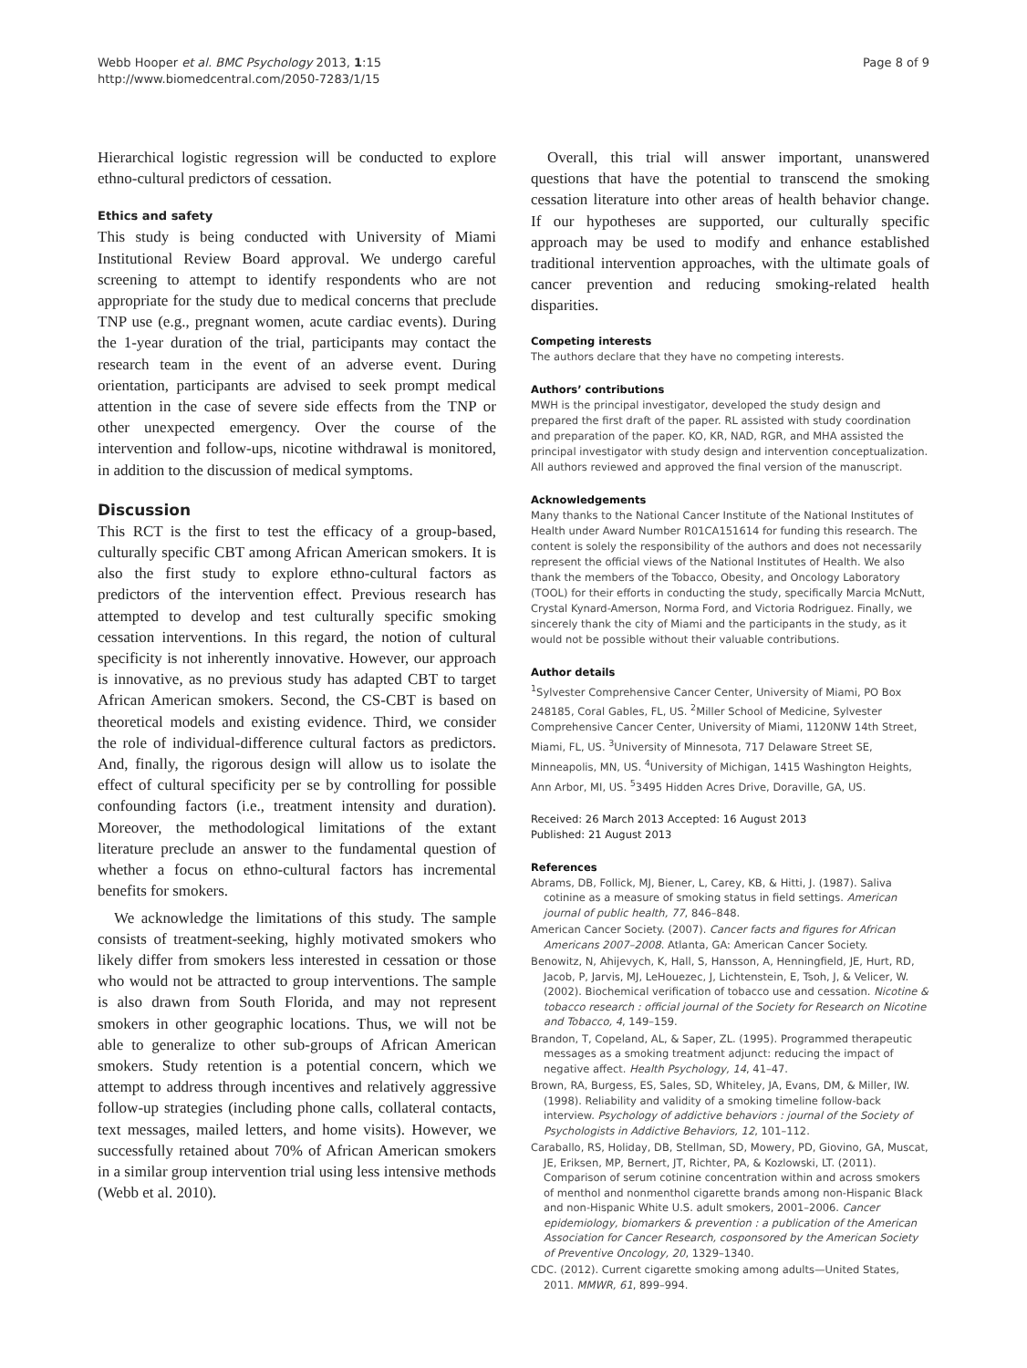Webb Hooper et al. BMC Psychology 2013, 1:15
http://www.biomedcentral.com/2050-7283/1/15
Page 8 of 9
Hierarchical logistic regression will be conducted to explore ethno-cultural predictors of cessation.
Ethics and safety
This study is being conducted with University of Miami Institutional Review Board approval. We undergo careful screening to attempt to identify respondents who are not appropriate for the study due to medical concerns that preclude TNP use (e.g., pregnant women, acute cardiac events). During the 1-year duration of the trial, participants may contact the research team in the event of an adverse event. During orientation, participants are advised to seek prompt medical attention in the case of severe side effects from the TNP or other unexpected emergency. Over the course of the intervention and follow-ups, nicotine withdrawal is monitored, in addition to the discussion of medical symptoms.
Discussion
This RCT is the first to test the efficacy of a group-based, culturally specific CBT among African American smokers. It is also the first study to explore ethno-cultural factors as predictors of the intervention effect. Previous research has attempted to develop and test culturally specific smoking cessation interventions. In this regard, the notion of cultural specificity is not inherently innovative. However, our approach is innovative, as no previous study has adapted CBT to target African American smokers. Second, the CS-CBT is based on theoretical models and existing evidence. Third, we consider the role of individual-difference cultural factors as predictors. And, finally, the rigorous design will allow us to isolate the effect of cultural specificity per se by controlling for possible confounding factors (i.e., treatment intensity and duration). Moreover, the methodological limitations of the extant literature preclude an answer to the fundamental question of whether a focus on ethno-cultural factors has incremental benefits for smokers.
We acknowledge the limitations of this study. The sample consists of treatment-seeking, highly motivated smokers who likely differ from smokers less interested in cessation or those who would not be attracted to group interventions. The sample is also drawn from South Florida, and may not represent smokers in other geographic locations. Thus, we will not be able to generalize to other sub-groups of African American smokers. Study retention is a potential concern, which we attempt to address through incentives and relatively aggressive follow-up strategies (including phone calls, collateral contacts, text messages, mailed letters, and home visits). However, we successfully retained about 70% of African American smokers in a similar group intervention trial using less intensive methods (Webb et al. 2010).
Overall, this trial will answer important, unanswered questions that have the potential to transcend the smoking cessation literature into other areas of health behavior change. If our hypotheses are supported, our culturally specific approach may be used to modify and enhance established traditional intervention approaches, with the ultimate goals of cancer prevention and reducing smoking-related health disparities.
Competing interests
The authors declare that they have no competing interests.
Authors’ contributions
MWH is the principal investigator, developed the study design and prepared the first draft of the paper. RL assisted with study coordination and preparation of the paper. KO, KR, NAD, RGR, and MHA assisted the principal investigator with study design and intervention conceptualization. All authors reviewed and approved the final version of the manuscript.
Acknowledgements
Many thanks to the National Cancer Institute of the National Institutes of Health under Award Number R01CA151614 for funding this research. The content is solely the responsibility of the authors and does not necessarily represent the official views of the National Institutes of Health. We also thank the members of the Tobacco, Obesity, and Oncology Laboratory (TOOL) for their efforts in conducting the study, specifically Marcia McNutt, Crystal Kynard-Amerson, Norma Ford, and Victoria Rodriguez. Finally, we sincerely thank the city of Miami and the participants in the study, as it would not be possible without their valuable contributions.
Author details
<sup>1</sup> Sylvester Comprehensive Cancer Center, University of Miami, PO Box 248185, Coral Gables, FL, US. <sup>2</sup>Miller School of Medicine, Sylvester Comprehensive Cancer Center, University of Miami, 1120NW 14th Street, Miami, FL, US. <sup>3</sup>University of Minnesota, 717 Delaware Street SE, Minneapolis, MN, US. <sup>4</sup>University of Michigan, 1415 Washington Heights, Ann Arbor, MI, US. <sup>5</sup>3495 Hidden Acres Drive, Doraville, GA, US.
Received: 26 March 2013 Accepted: 16 August 2013
Published: 21 August 2013
References
Abrams, DB, Follick, MJ, Biener, L, Carey, KB, & Hitti, J. (1987). Saliva cotinine as a measure of smoking status in field settings. American journal of public health, 77, 846–848.
American Cancer Society. (2007). Cancer facts and figures for African Americans 2007–2008. Atlanta, GA: American Cancer Society.
Benowitz, N, Ahijevych, K, Hall, S, Hansson, A, Henningfield, JE, Hurt, RD, Jacob, P, Jarvis, MJ, LeHouezec, J, Lichtenstein, E, Tsoh, J, & Velicer, W. (2002). Biochemical verification of tobacco use and cessation. Nicotine & tobacco research : official journal of the Society for Research on Nicotine and Tobacco, 4, 149–159.
Brandon, T, Copeland, AL, & Saper, ZL. (1995). Programmed therapeutic messages as a smoking treatment adjunct: reducing the impact of negative affect. Health Psychology, 14, 41–47.
Brown, RA, Burgess, ES, Sales, SD, Whiteley, JA, Evans, DM, & Miller, IW. (1998). Reliability and validity of a smoking timeline follow-back interview. Psychology of addictive behaviors : journal of the Society of Psychologists in Addictive Behaviors, 12, 101–112.
Caraballo, RS, Holiday, DB, Stellman, SD, Mowery, PD, Giovino, GA, Muscat, JE, Eriksen, MP, Bernert, JT, Richter, PA, & Kozlowski, LT. (2011). Comparison of serum cotinine concentration within and across smokers of menthol and nonmenthol cigarette brands among non-Hispanic Black and non-Hispanic White U.S. adult smokers, 2001–2006. Cancer epidemiology, biomarkers & prevention : a publication of the American Association for Cancer Research, cosponsored by the American Society of Preventive Oncology, 20, 1329–1340.
CDC. (2012). Current cigarette smoking among adults—United States, 2011. MMWR, 61, 899–994.